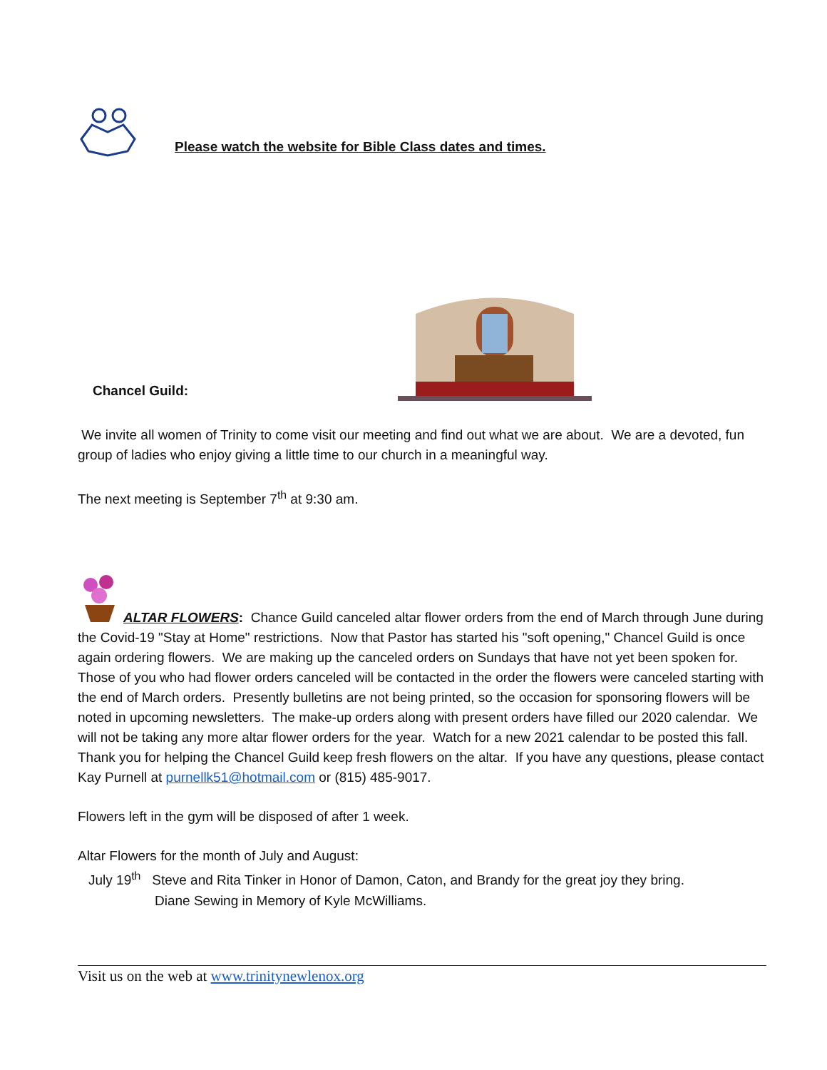Please watch the website for Bible Class dates and times.
Chancel Guild:
We invite all women of Trinity to come visit our meeting and find out what we are about. We are a devoted, fun group of ladies who enjoy giving a little time to our church in a meaningful way.
The next meeting is September 7<sup>th</sup> at 9:30 am.
ALTAR FLOWERS: Chance Guild canceled altar flower orders from the end of March through June during the Covid-19 "Stay at Home" restrictions. Now that Pastor has started his "soft opening," Chancel Guild is once again ordering flowers. We are making up the canceled orders on Sundays that have not yet been spoken for. Those of you who had flower orders canceled will be contacted in the order the flowers were canceled starting with the end of March orders. Presently bulletins are not being printed, so the occasion for sponsoring flowers will be noted in upcoming newsletters. The make-up orders along with present orders have filled our 2020 calendar. We will not be taking any more altar flower orders for the year. Watch for a new 2021 calendar to be posted this fall. Thank you for helping the Chancel Guild keep fresh flowers on the altar. If you have any questions, please contact Kay Purnell at purnellk51@hotmail.com or (815) 485-9017.
Flowers left in the gym will be disposed of after 1 week.
Altar Flowers for the month of July and August:
July 19<sup>th</sup> Steve and Rita Tinker in Honor of Damon, Caton, and Brandy for the great joy they bring.
Diane Sewing in Memory of Kyle McWilliams.
Visit us on the web at www.trinitynewlenox.org